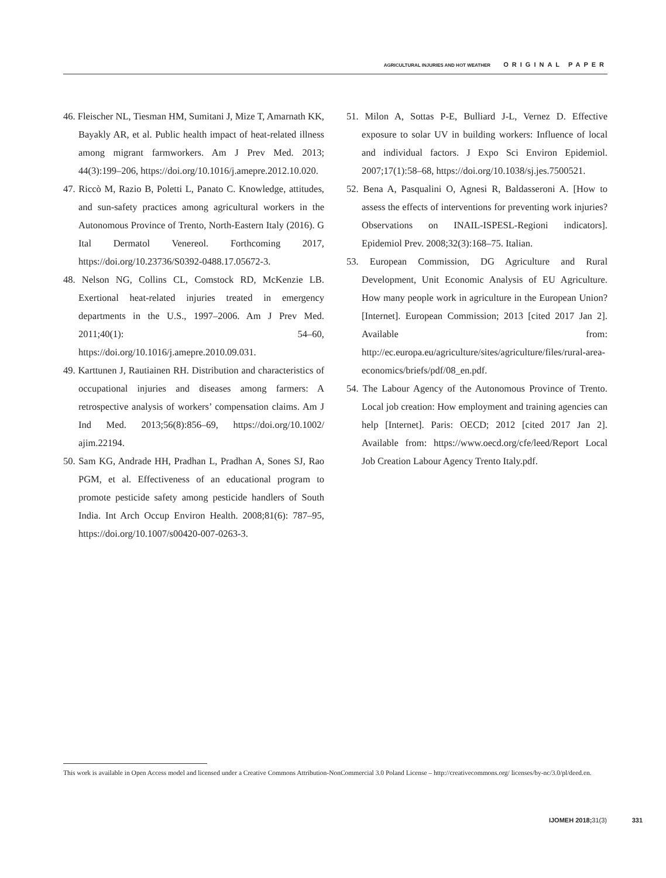AGRICULTURAL INJURIES AND HOT WEATHER ORIGINAL PAPER
46. Fleischer NL, Tiesman HM, Sumitani J, Mize T, Amarnath KK, Bayakly AR, et al. Public health impact of heat-related illness among migrant farmworkers. Am J Prev Med. 2013; 44(3):199–206, https://doi.org/10.1016/j.amepre.2012.10.020.
47. Riccò M, Razio B, Poletti L, Panato C. Knowledge, attitudes, and sun-safety practices among agricultural workers in the Autonomous Province of Trento, North-Eastern Italy (2016). G Ital Dermatol Venereol. Forthcoming 2017, https://doi.org/10.23736/S0392-0488.17.05672-3.
48. Nelson NG, Collins CL, Comstock RD, McKenzie LB. Exertional heat-related injuries treated in emergency departments in the U.S., 1997–2006. Am J Prev Med. 2011;40(1): 54–60, https://doi.org/10.1016/j.amepre.2010.09.031.
49. Karttunen J, Rautiainen RH. Distribution and characteristics of occupational injuries and diseases among farmers: A retrospective analysis of workers’ compensation claims. Am J Ind Med. 2013;56(8):856–69, https://doi.org/10.1002/ ajim.22194.
50. Sam KG, Andrade HH, Pradhan L, Pradhan A, Sones SJ, Rao PGM, et al. Effectiveness of an educational program to promote pesticide safety among pesticide handlers of South India. Int Arch Occup Environ Health. 2008;81(6): 787–95, https://doi.org/10.1007/s00420-007-0263-3.
51. Milon A, Sottas P-E, Bulliard J-L, Vernez D. Effective exposure to solar UV in building workers: Influence of local and individual factors. J Expo Sci Environ Epidemiol. 2007;17(1):58–68, https://doi.org/10.1038/sj.jes.7500521.
52. Bena A, Pasqualini O, Agnesi R, Baldasseroni A. [How to assess the effects of interventions for preventing work injuries? Observations on INAIL-ISPESL-Regioni indicators]. Epidemiol Prev. 2008;32(3):168–75. Italian.
53. European Commission, DG Agriculture and Rural Development, Unit Economic Analysis of EU Agriculture. How many people work in agriculture in the European Union? [Internet]. European Commission; 2013 [cited 2017 Jan 2]. Available from: http://ec.europa.eu/agriculture/sites/agriculture/files/rural-area-economics/briefs/pdf/08_en.pdf.
54. The Labour Agency of the Autonomous Province of Trento. Local job creation: How employment and training agencies can help [Internet]. Paris: OECD; 2012 [cited 2017 Jan 2]. Available from: https://www.oecd.org/cfe/leed/Report Local Job Creation Labour Agency Trento Italy.pdf.
This work is available in Open Access model and licensed under a Creative Commons Attribution-NonCommercial 3.0 Poland License – http://creativecommons.org/ licenses/by-nc/3.0/pl/deed.en.
IJOMEH 2018; 31(3) 331